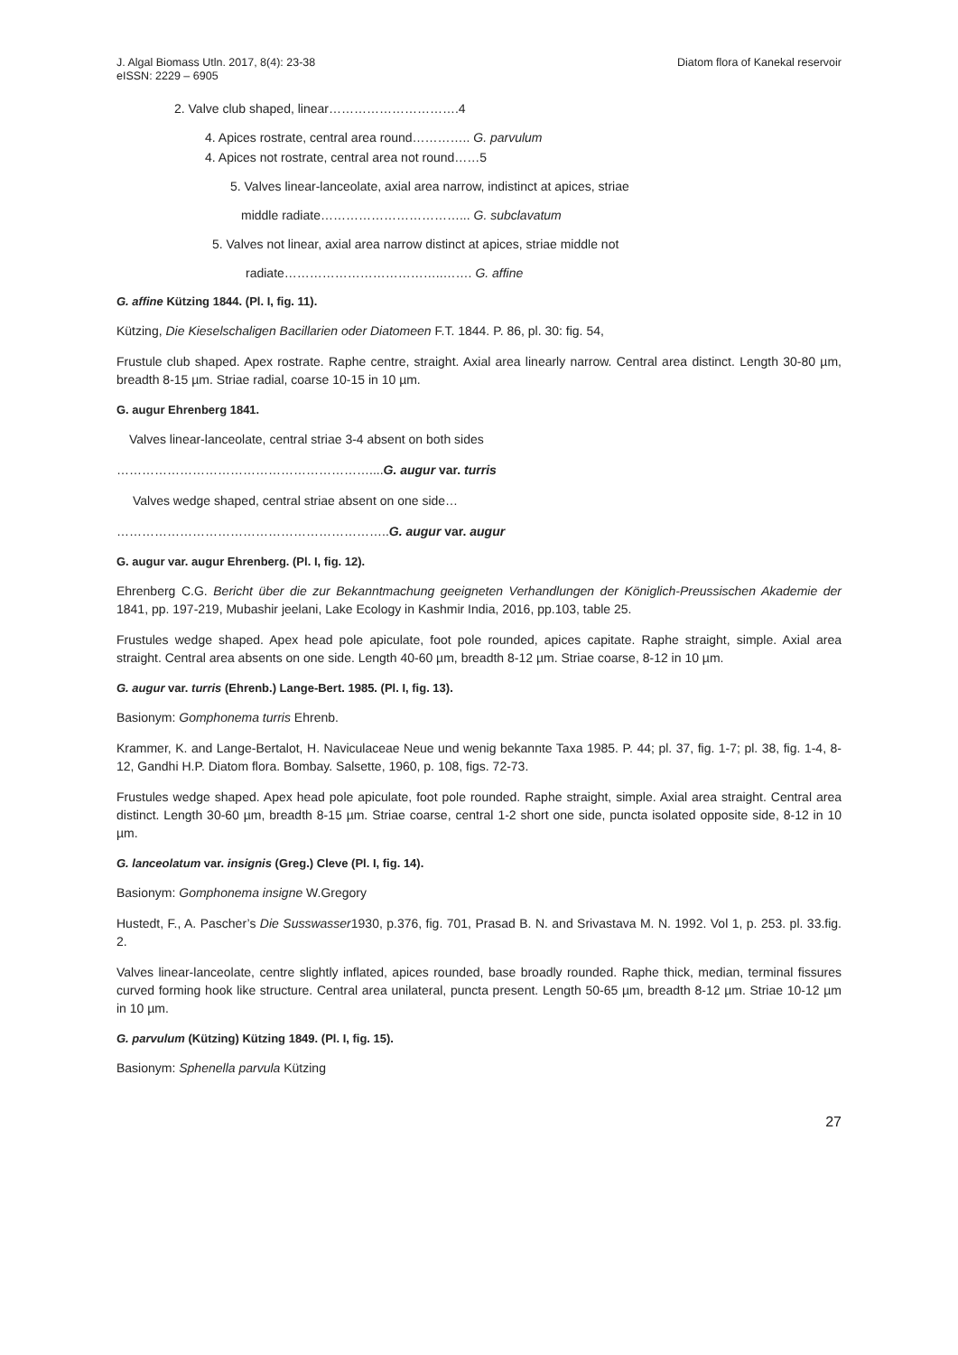J. Algal Biomass Utln. 2017, 8(4): 23-38
eISSN: 2229 – 6905
Diatom flora of Kanekal reservoir
2. Valve club shaped, linear………………………….4
4. Apices rostrate, central area round………….. G. parvulum
4. Apices not rostrate, central area not round……5
5. Valves linear-lanceolate, axial area narrow, indistinct at apices, striae
middle radiate……………………………... G. subclavatum
5. Valves not linear, axial area narrow distinct at apices, striae middle not
radiate………………………………..……. G. affine
G. affine Kützing 1844. (Pl. I, fig. 11).
Kützing, Die Kieselschaligen Bacillarien oder Diatomeen F.T. 1844. P. 86, pl. 30: fig. 54,
Frustule club shaped. Apex rostrate. Raphe centre, straight. Axial area linearly narrow. Central area distinct. Length 30-80 µm, breadth 8-15 µm. Striae radial, coarse 10-15 in 10 µm.
G. augur Ehrenberg 1841.
Valves linear-lanceolate, central striae 3-4 absent on both sides
……………………………………………………....G. augur var. turris
Valves wedge shaped, central striae absent on one side…
………………………………………………………..G. augur var. augur
G. augur var. augur Ehrenberg. (Pl. I, fig. 12).
Ehrenberg C.G. Bericht über die zur Bekanntmachung geeigneten Verhandlungen der Königlich-Preussischen Akademie der 1841, pp. 197-219, Mubashir jeelani, Lake Ecology in Kashmir India, 2016, pp.103, table 25.
Frustules wedge shaped. Apex head pole apiculate, foot pole rounded, apices capitate. Raphe straight, simple. Axial area straight. Central area absents on one side. Length 40-60 µm, breadth 8-12 µm. Striae coarse, 8-12 in 10 µm.
G. augur var. turris (Ehrenb.) Lange-Bert. 1985. (Pl. I, fig. 13).
Basionym: Gomphonema turris Ehrenb.
Krammer, K. and Lange-Bertalot, H. Naviculaceae Neue und wenig bekannte Taxa 1985. P. 44; pl. 37, fig. 1-7; pl. 38, fig. 1-4, 8-12, Gandhi H.P. Diatom flora. Bombay. Salsette, 1960, p. 108, figs. 72-73.
Frustules wedge shaped. Apex head pole apiculate, foot pole rounded. Raphe straight, simple. Axial area straight. Central area distinct. Length 30-60 µm, breadth 8-15 µm. Striae coarse, central 1-2 short one side, puncta isolated opposite side, 8-12 in 10 µm.
G. lanceolatum var. insignis (Greg.) Cleve (Pl. I, fig. 14).
Basionym: Gomphonema insigne W.Gregory
Hustedt, F., A. Pascher’s Die Susswasser1930, p.376, fig. 701, Prasad B. N. and Srivastava M. N. 1992. Vol 1, p. 253. pl. 33.fig. 2.
Valves linear-lanceolate, centre slightly inflated, apices rounded, base broadly rounded. Raphe thick, median, terminal fissures curved forming hook like structure. Central area unilateral, puncta present. Length 50-65 µm, breadth 8-12 µm. Striae 10-12 µm in 10 µm.
G. parvulum (Kützing) Kützing 1849. (Pl. I, fig. 15).
Basionym: Sphenella parvula Kützing
27